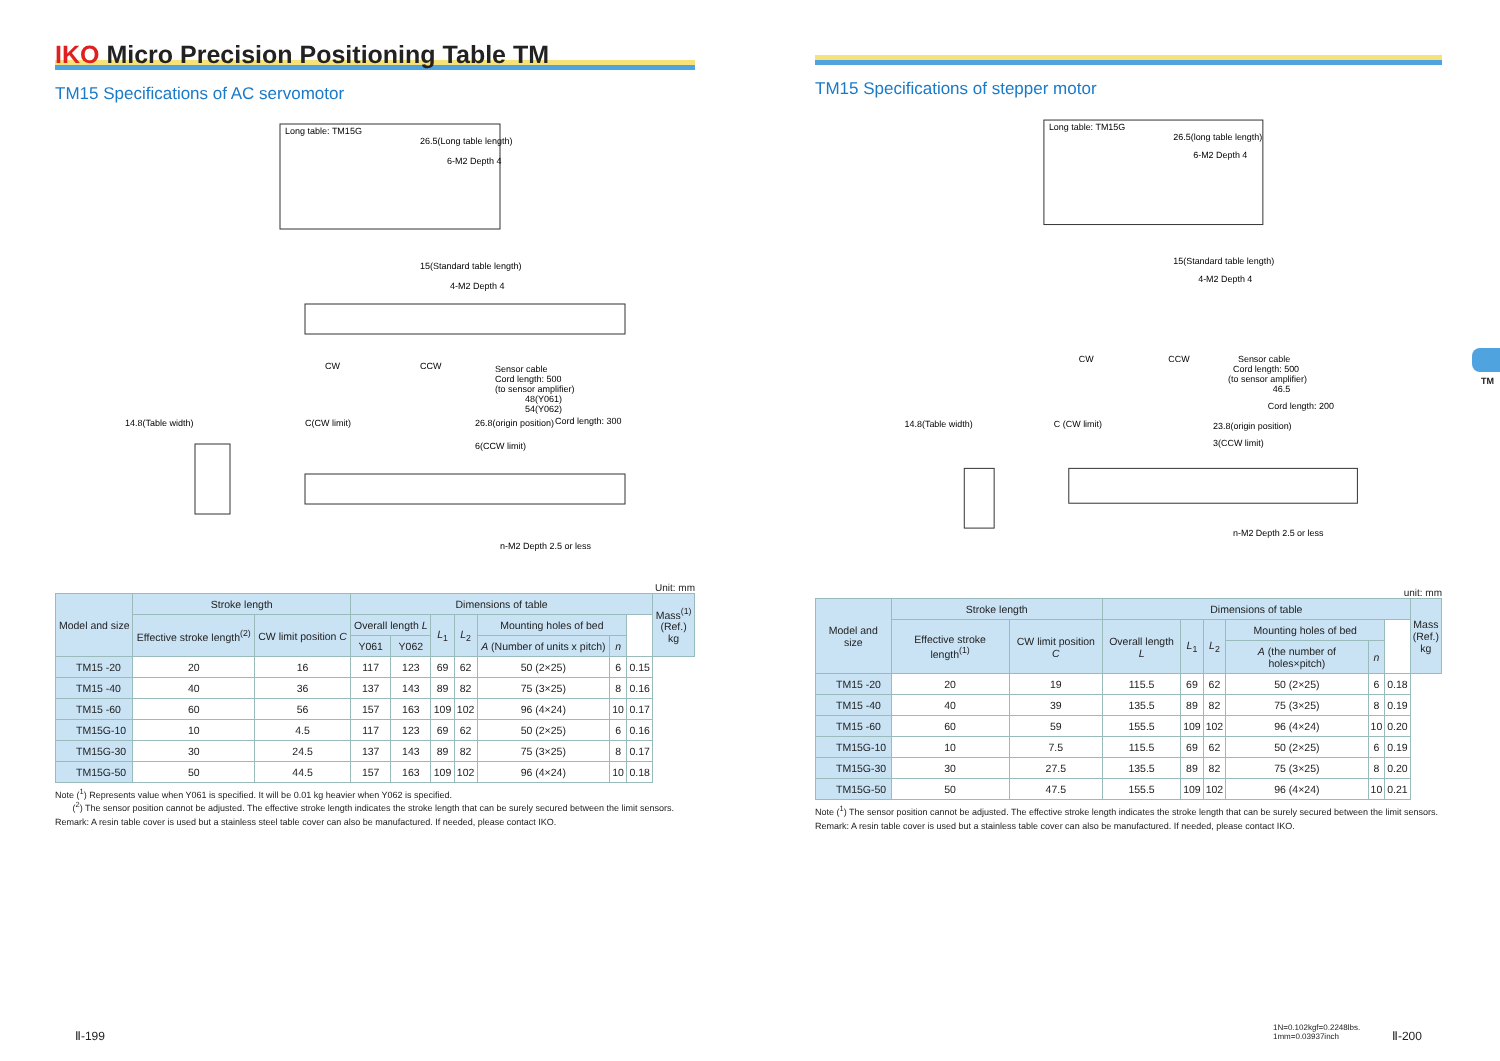IKO Micro Precision Positioning Table TM
TM15 Specifications of AC servomotor
Long table: TM15G
26.5(Long table length)
6-M2 Depth 4
15(Standard table length)
4-M2 Depth 4
CW
CCW
Sensor cable
Cord length: 500
(to sensor amplifier)
48(Y061)
54(Y062)
Cord length: 300
14.8(Table width)
C(CW limit)
26.8(origin position)
6(CCW limit)
n-M2 Depth 2.5 or less
Unit: mm
| Model and size | Stroke length | | Dimensions of table | | | | | | | Mass<sup>(1)</sup> (Ref.) kg |
| --- | --- | --- | --- | --- | --- | --- | --- | --- | --- | --- |
| | Effective stroke length<sup>(2)</sup> | CW limit position C | Overall length L | | L<sub>1</sub> | L<sub>2</sub> | Mounting holes of bed | | | |
| | | | Y061 | Y062 | | | A (Number of units x pitch) | n | | |
| TM15 -20 | 20 | 16 | 117 | 123 | 69 | 62 | 50 (2×25) | 6 | 0.15 | |
| TM15 -40 | 40 | 36 | 137 | 143 | 89 | 82 | 75 (3×25) | 8 | 0.16 | |
| TM15 -60 | 60 | 56 | 157 | 163 | 109 | 102 | 96 (4×24) | 10 | 0.17 | |
| TM15G-10 | 10 | 4.5 | 117 | 123 | 69 | 62 | 50 (2×25) | 6 | 0.16 | |
| TM15G-30 | 30 | 24.5 | 137 | 143 | 89 | 82 | 75 (3×25) | 8 | 0.17 | |
| TM15G-50 | 50 | 44.5 | 157 | 163 | 109 | 102 | 96 (4×24) | 10 | 0.18 | |
Note (<sup>1</sup>) Represents value when Y061 is specified. It will be 0.01 kg heavier when Y062 is specified.
(<sup>2</sup>) The sensor position cannot be adjusted. The effective stroke length indicates the stroke length that can be surely secured between the limit sensors.
Remark: A resin table cover is used but a stainless steel table cover can also be manufactured. If needed, please contact IKO.
TM15 Specifications of stepper motor
Long table: TM15G
26.5(long table length)
6-M2 Depth 4
15(Standard table length)
4-M2 Depth 4
CW
CCW
Sensor cable
Cord length: 500
(to sensor amplifier)
46.5
Cord length: 200
14.8(Table width)
C (CW limit)
23.8(origin position)
3(CCW limit)
n-M2 Depth 2.5 or less
unit: mm
| Model and size | Stroke length | | Dimensions of table | | | | | | Mass (Ref.) kg |
| --- | --- | --- | --- | --- | --- | --- | --- | --- | --- |
| | Effective stroke length<sup>(1)</sup> | CW limit position C | Overall length L | L<sub>1</sub> | L<sub>2</sub> | Mounting holes of bed | | | |
| | | | | | | A (the number of holes×pitch) | n | | |
| TM15 -20 | 20 | 19 | 115.5 | 69 | 62 | 50 (2×25) | 6 | 0.18 | |
| TM15 -40 | 40 | 39 | 135.5 | 89 | 82 | 75 (3×25) | 8 | 0.19 | |
| TM15 -60 | 60 | 59 | 155.5 | 109 | 102 | 96 (4×24) | 10 | 0.20 | |
| TM15G-10 | 10 | 7.5 | 115.5 | 69 | 62 | 50 (2×25) | 6 | 0.19 | |
| TM15G-30 | 30 | 27.5 | 135.5 | 89 | 82 | 75 (3×25) | 8 | 0.20 | |
| TM15G-50 | 50 | 47.5 | 155.5 | 109 | 102 | 96 (4×24) | 10 | 0.21 | |
Note (<sup>1</sup>) The sensor position cannot be adjusted. The effective stroke length indicates the stroke length that can be surely secured between the limit sensors.
Remark: A resin table cover is used but a stainless table cover can also be manufactured. If needed, please contact IKO.
TM
Ⅱ-199
1N=0.102kgf=0.2248lbs.
1mm=0.03937inch
Ⅱ-200